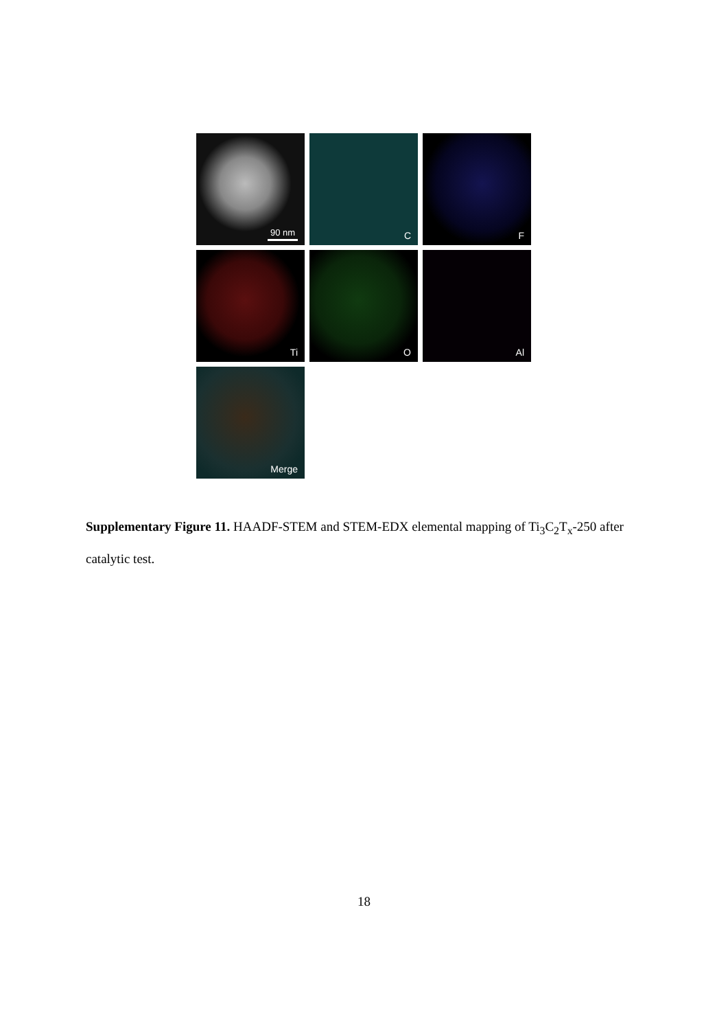90 nm
C
F
Ti
O
Al
Merge
Supplementary Figure 11. HAADF-STEM and STEM-EDX elemental mapping of Ti<sub>3</sub>C<sub>2</sub>T<sub>x</sub>-250 after catalytic test.
18